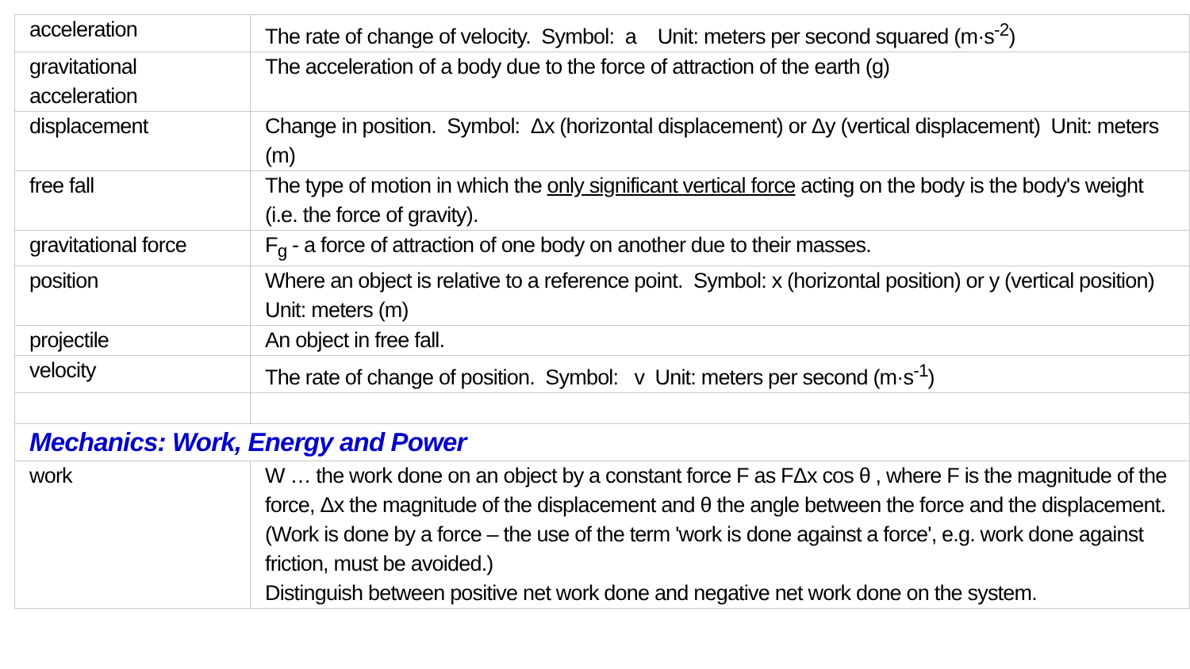| acceleration | The rate of change of velocity. Symbol: a Unit: meters per second squared (m·s<sup>-2</sup>) |
| gravitational acceleration | The acceleration of a body due to the force of attraction of the earth (g) |
| displacement | Change in position. Symbol: Δx (horizontal displacement) or Δy (vertical displacement) Unit: meters (m) |
| free fall | The type of motion in which the only significant vertical force acting on the body is the body's weight (i.e. the force of gravity). |
| gravitational force | F<sub>g</sub> - a force of attraction of one body on another due to their masses. |
| position | Where an object is relative to a reference point. Symbol: x (horizontal position) or y (vertical position) Unit: meters (m) |
| projectile | An object in free fall. |
| velocity | The rate of change of position. Symbol: v Unit: meters per second (m·s<sup>-1</sup>) |
| Mechanics: Work, Energy and Power | |
| work | W … the work done on an object by a constant force F as FΔx cos θ , where F is the magnitude of the force, Δx the magnitude of the displacement and θ the angle between the force and the displacement. (Work is done by a force – the use of the term 'work is done against a force', e.g. work done against friction, must be avoided.) Distinguish between positive net work done and negative net work done on the system. |